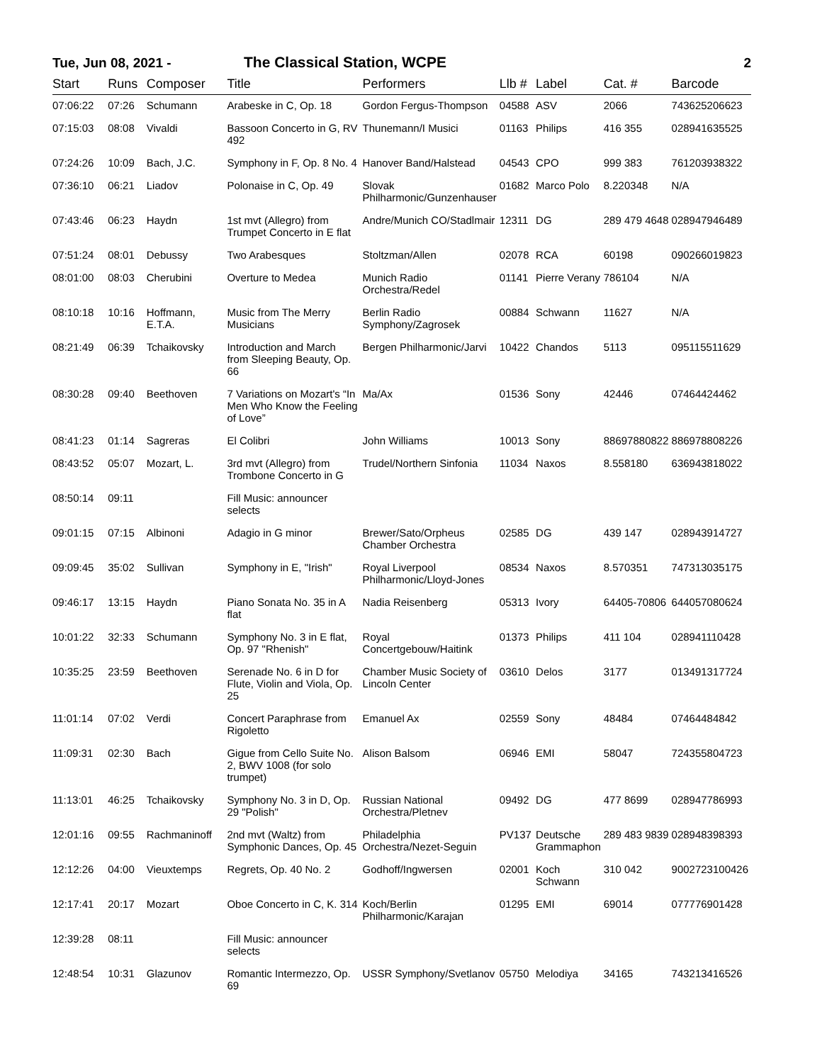Tue, Jun 08, 2021 - The Classical Station, WCPE 2
| Start | Runs | Composer | Title | Performers | Llb # | Label | Cat. # | Barcode |
| --- | --- | --- | --- | --- | --- | --- | --- | --- |
| 07:06:22 | 07:26 | Schumann | Arabeske in C, Op. 18 | Gordon Fergus-Thompson | 04588 | ASV | 2066 | 743625206623 |
| 07:15:03 | 08:08 | Vivaldi | Bassoon Concerto in G, RV 492 | Thunemann/I Musici | 01163 | Philips | 416 355 | 028941635525 |
| 07:24:26 | 10:09 | Bach, J.C. | Symphony in F, Op. 8 No. 4 | Hanover Band/Halstead | 04543 | CPO | 999 383 | 761203938322 |
| 07:36:10 | 06:21 | Liadov | Polonaise in C, Op. 49 | Slovak Philharmonic/Gunzenhauser | 01682 | Marco Polo | 8.220348 | N/A |
| 07:43:46 | 06:23 | Haydn | 1st mvt (Allegro) from Trumpet Concerto in E flat | Andre/Munich CO/Stadlmair | 12311 | DG | 289 479 4648 | 028947946489 |
| 07:51:24 | 08:01 | Debussy | Two Arabesques | Stoltzman/Allen | 02078 | RCA | 60198 | 090266019823 |
| 08:01:00 | 08:03 | Cherubini | Overture to Medea | Munich Radio Orchestra/Redel | 01141 | Pierre Verany | 786104 | N/A |
| 08:10:18 | 10:16 | Hoffmann, E.T.A. | Music from The Merry Musicians | Berlin Radio Symphony/Zagrosek | 00884 | Schwann | 11627 | N/A |
| 08:21:49 | 06:39 | Tchaikovsky | Introduction and March from Sleeping Beauty, Op. 66 | Bergen Philharmonic/Jarvi | 10422 | Chandos | 5113 | 095115511629 |
| 08:30:28 | 09:40 | Beethoven | 7 Variations on Mozart's “In Men Who Know the Feeling of Love” | Ma/Ax | 01536 | Sony | 42446 | 07464424462 |
| 08:41:23 | 01:14 | Sagreras | El Colibri | John Williams | 10013 | Sony | 88697880822 | 886978808226 |
| 08:43:52 | 05:07 | Mozart, L. | 3rd mvt (Allegro) from Trombone Concerto in G | Trudel/Northern Sinfonia | 11034 | Naxos | 8.558180 | 636943818022 |
| 08:50:14 | 09:11 | | Fill Music: announcer selects | | | | | |
| 09:01:15 | 07:15 | Albinoni | Adagio in G minor | Brewer/Sato/Orpheus Chamber Orchestra | 02585 | DG | 439 147 | 028943914727 |
| 09:09:45 | 35:02 | Sullivan | Symphony in E, "Irish" | Royal Liverpool Philharmonic/Lloyd-Jones | 08534 | Naxos | 8.570351 | 747313035175 |
| 09:46:17 | 13:15 | Haydn | Piano Sonata No. 35 in A flat | Nadia Reisenberg | 05313 | Ivory | 64405-70806 | 644057080624 |
| 10:01:22 | 32:33 | Schumann | Symphony No. 3 in E flat, Op. 97 "Rhenish" | Royal Concertgebouw/Haitink | 01373 | Philips | 411 104 | 028941110428 |
| 10:35:25 | 23:59 | Beethoven | Serenade No. 6 in D for Flute, Violin and Viola, Op. 25 | Chamber Music Society of Lincoln Center | 03610 | Delos | 3177 | 013491317724 |
| 11:01:14 | 07:02 | Verdi | Concert Paraphrase from Rigoletto | Emanuel Ax | 02559 | Sony | 48484 | 07464484842 |
| 11:09:31 | 02:30 | Bach | Gigue from Cello Suite No. 2, BWV 1008 (for solo trumpet) | Alison Balsom | 06946 | EMI | 58047 | 724355804723 |
| 11:13:01 | 46:25 | Tchaikovsky | Symphony No. 3 in D, Op. 29 "Polish" | Russian National Orchestra/Pletnev | 09492 | DG | 477 8699 | 028947786993 |
| 12:01:16 | 09:55 | Rachmaninoff | 2nd mvt (Waltz) from Symphonic Dances, Op. 45 | Philadelphia Orchestra/Nezet-Seguin | PV137 | Deutsche Grammaphon | 289 483 9839 | 028948398393 |
| 12:12:26 | 04:00 | Vieuxtemps | Regrets, Op. 40 No. 2 | Godhoff/Ingwersen | 02001 | Koch Schwann | 310 042 | 9002723100426 |
| 12:17:41 | 20:17 | Mozart | Oboe Concerto in C, K. 314 | Koch/Berlin Philharmonic/Karajan | 01295 | EMI | 69014 | 077776901428 |
| 12:39:28 | 08:11 | | Fill Music: announcer selects | | | | | |
| 12:48:54 | 10:31 | Glazunov | Romantic Intermezzo, Op. 69 | USSR Symphony/Svetlanov | 05750 | Melodiya | 34165 | 743213416526 |